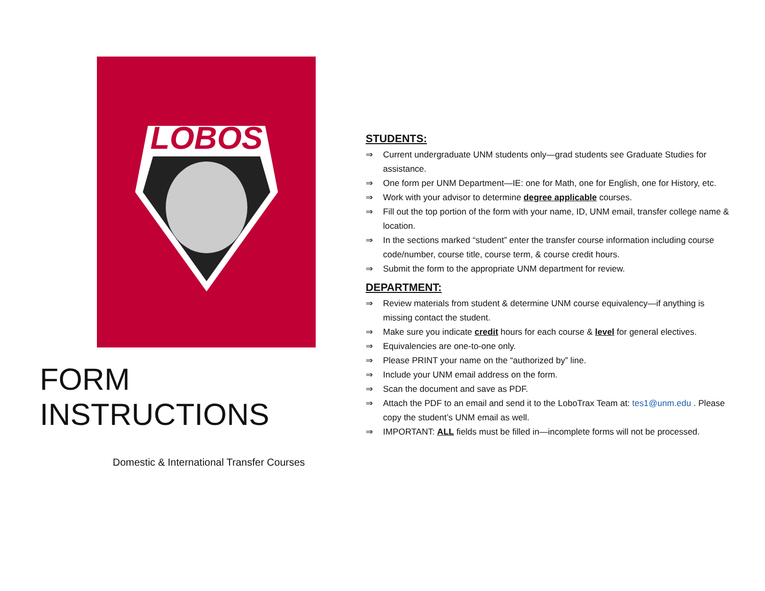LOBOS
FORM INSTRUCTIONS
Domestic & International Transfer Courses
STUDENTS:
⇒ Current undergraduate UNM students only—grad students see Graduate Studies for assistance.
⇒ One form per UNM Department—IE: one for Math, one for English, one for History, etc.
⇒ Work with your advisor to determine degree applicable courses.
⇒ Fill out the top portion of the form with your name, ID, UNM email, transfer college name & location.
⇒ In the sections marked “student” enter the transfer course information including course code/number, course title, course term, & course credit hours.
⇒ Submit the form to the appropriate UNM department for review.
DEPARTMENT:
⇒ Review materials from student & determine UNM course equivalency—if anything is missing contact the student.
⇒ Make sure you indicate credit hours for each course & level for general electives.
⇒ Equivalencies are one-to-one only.
⇒ Please PRINT your name on the “authorized by” line.
⇒ Include your UNM email address on the form.
⇒ Scan the document and save as PDF.
⇒ Attach the PDF to an email and send it to the LoboTrax Team at: tes1@unm.edu . Please copy the student’s UNM email as well.
⇒ IMPORTANT: ALL fields must be filled in—incomplete forms will not be processed.